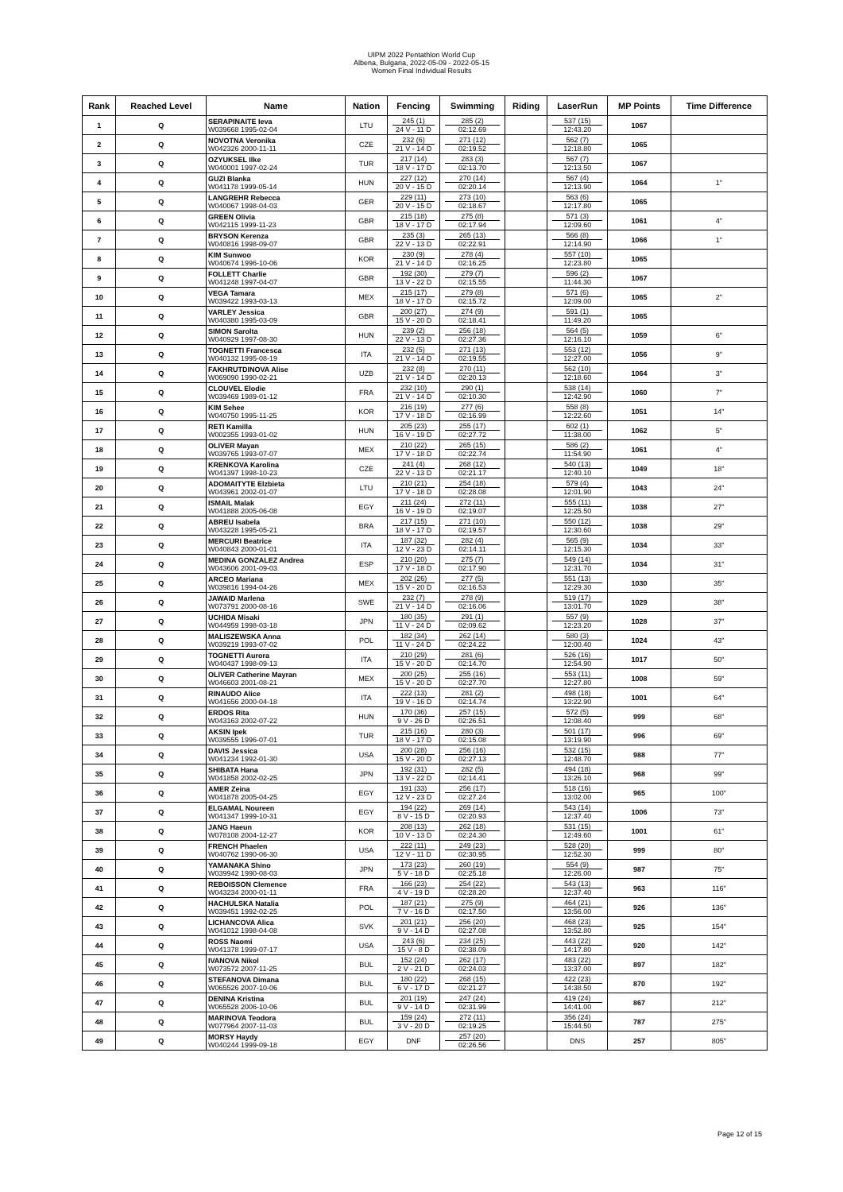UIPM 2022 Pentathlon World Cup
Albena, Bulgaria, 2022-05-09 - 2022-05-15
Women Final Individual Results
| Rank | Reached Level | Name | Nation | Fencing | Swimming | Riding | LaserRun | MP Points | Time Difference |
| --- | --- | --- | --- | --- | --- | --- | --- | --- | --- |
| 1 | Q | SERAPINAITE Ieva W039668 1995-02-04 | LTU | 245 (1) 24 V - 11 D | 285 (2) 02:12.69 | | 537 (15) 12:43.20 | 1067 | |
| 2 | Q | NOVOTNA Veronika W042326 2000-11-11 | CZE | 232 (6) 21 V - 14 D | 271 (12) 02:19.52 | | 562 (7) 12:18.80 | 1065 | |
| 3 | Q | OZYUKSEL Ilke W040001 1997-02-24 | TUR | 217 (14) 18 V - 17 D | 283 (3) 02:13.70 | | 567 (7) 12:13.50 | 1067 | |
| 4 | Q | GUZI Blanka W041178 1999-05-14 | HUN | 227 (12) 20 V - 15 D | 270 (14) 02:20.14 | | 567 (4) 12:13.90 | 1064 | 1" |
| 5 | Q | LANGREHR Rebecca W040067 1998-04-03 | GER | 229 (11) 20 V - 15 D | 273 (10) 02:18.67 | | 563 (6) 12:17.80 | 1065 | |
| 6 | Q | GREEN Olivia W042115 1999-11-23 | GBR | 215 (18) 18 V - 17 D | 275 (8) 02:17.94 | | 571 (3) 12:09.60 | 1061 | 4" |
| 7 | Q | BRYSON Kerenza W040816 1998-09-07 | GBR | 235 (3) 22 V - 13 D | 265 (13) 02:22.91 | | 566 (8) 12:14.90 | 1066 | 1" |
| 8 | Q | KIM Sunwoo W040674 1996-10-06 | KOR | 230 (9) 21 V - 14 D | 278 (4) 02:16.25 | | 557 (10) 12:23.80 | 1065 | |
| 9 | Q | FOLLETT Charlie W041248 1997-04-07 | GBR | 192 (30) 13 V - 22 D | 279 (7) 02:15.55 | | 596 (2) 11:44.30 | 1067 | |
| 10 | Q | VEGA Tamara W039422 1993-03-13 | MEX | 215 (17) 18 V - 17 D | 279 (8) 02:15.72 | | 571 (6) 12:09.00 | 1065 | 2" |
| 11 | Q | VARLEY Jessica W040380 1995-03-09 | GBR | 200 (27) 15 V - 20 D | 274 (9) 02:18.41 | | 591 (1) 11:49.20 | 1065 | |
| 12 | Q | SIMON Sarolta W040929 1997-08-30 | HUN | 239 (2) 22 V - 13 D | 256 (18) 02:27.36 | | 564 (5) 12:16.10 | 1059 | 6" |
| 13 | Q | TOGNETTI Francesca W040132 1995-08-19 | ITA | 232 (5) 21 V - 14 D | 271 (13) 02:19.55 | | 553 (12) 12:27.00 | 1056 | 9" |
| 14 | Q | FAKHRUTDINOVA Alise W069090 1990-02-21 | UZB | 232 (8) 21 V - 14 D | 270 (11) 02:20.13 | | 562 (10) 12:18.60 | 1064 | 3" |
| 15 | Q | CLOUVEL Elodie W039469 1989-01-12 | FRA | 232 (10) 21 V - 14 D | 290 (1) 02:10.30 | | 538 (14) 12:42.90 | 1060 | 7" |
| 16 | Q | KIM Sehee W040750 1995-11-25 | KOR | 216 (19) 17 V - 18 D | 277 (6) 02:16.99 | | 558 (8) 12:22.60 | 1051 | 14" |
| 17 | Q | RETI Kamilla W002355 1993-01-02 | HUN | 205 (23) 16 V - 19 D | 255 (17) 02:27.72 | | 602 (1) 11:38.00 | 1062 | 5" |
| 18 | Q | OLIVER Mayan W039765 1993-07-07 | MEX | 210 (22) 17 V - 18 D | 265 (15) 02:22.74 | | 586 (2) 11:54.90 | 1061 | 4" |
| 19 | Q | KRENKOVA Karolina W041397 1998-10-23 | CZE | 241 (4) 22 V - 13 D | 268 (12) 02:21.17 | | 540 (13) 12:40.10 | 1049 | 18" |
| 20 | Q | ADOMAITYTE Elzbieta W043961 2002-01-07 | LTU | 210 (21) 17 V - 18 D | 254 (18) 02:28.08 | | 579 (4) 12:01.90 | 1043 | 24" |
| 21 | Q | ISMAIL Malak W041888 2005-06-08 | EGY | 211 (24) 16 V - 19 D | 272 (11) 02:19.07 | | 555 (11) 12:25.50 | 1038 | 27" |
| 22 | Q | ABREU Isabela W043228 1995-05-21 | BRA | 217 (15) 18 V - 17 D | 271 (10) 02:19.57 | | 550 (12) 12:30.60 | 1038 | 29" |
| 23 | Q | MERCURI Beatrice W040843 2000-01-01 | ITA | 187 (32) 12 V - 23 D | 282 (4) 02:14.11 | | 565 (9) 12:15.30 | 1034 | 33" |
| 24 | Q | MEDINA GONZALEZ Andrea W043606 2001-09-03 | ESP | 210 (20) 17 V - 18 D | 275 (7) 02:17.90 | | 549 (14) 12:31.70 | 1034 | 31" |
| 25 | Q | ARCEO Mariana W039816 1994-04-26 | MEX | 202 (26) 15 V - 20 D | 277 (5) 02:16.53 | | 551 (13) 12:29.30 | 1030 | 35" |
| 26 | Q | JAWAID Marlena W073791 2000-08-16 | SWE | 232 (7) 21 V - 14 D | 278 (9) 02:16.06 | | 519 (17) 13:01.70 | 1029 | 38" |
| 27 | Q | UCHIDA Misaki W044959 1998-03-18 | JPN | 180 (35) 11 V - 24 D | 291 (1) 02:09.62 | | 557 (9) 12:23.20 | 1028 | 37" |
| 28 | Q | MALISZEWSKA Anna W039219 1993-07-02 | POL | 182 (34) 11 V - 24 D | 262 (14) 02:24.22 | | 580 (3) 12:00.40 | 1024 | 43" |
| 29 | Q | TOGNETTI Aurora W040437 1998-09-13 | ITA | 210 (29) 15 V - 20 D | 281 (6) 02:14.70 | | 526 (16) 12:54.90 | 1017 | 50" |
| 30 | Q | OLIVER Catherine Mayran W046603 2001-08-21 | MEX | 200 (25) 15 V - 20 D | 255 (16) 02:27.70 | | 553 (11) 12:27.80 | 1008 | 59" |
| 31 | Q | RINAUDO Alice W041656 2000-04-18 | ITA | 222 (13) 19 V - 16 D | 281 (2) 02:14.74 | | 498 (18) 13:22.90 | 1001 | 64" |
| 32 | Q | ERDOS Rita W043163 2002-07-22 | HUN | 170 (36) 9 V - 26 D | 257 (15) 02:26.51 | | 572 (5) 12:08.40 | 999 | 68" |
| 33 | Q | AKSIN Ipek W039555 1996-07-01 | TUR | 215 (16) 18 V - 17 D | 280 (3) 02:15.08 | | 501 (17) 13:19.90 | 996 | 69" |
| 34 | Q | DAVIS Jessica W041234 1992-01-30 | USA | 200 (28) 15 V - 20 D | 256 (16) 02:27.13 | | 532 (15) 12:48.70 | 988 | 77" |
| 35 | Q | SHIBATA Hana W041858 2002-02-25 | JPN | 192 (31) 13 V - 22 D | 282 (5) 02:14.41 | | 494 (18) 13:26.10 | 968 | 99" |
| 36 | Q | AMER Zeina W041878 2005-04-25 | EGY | 191 (33) 12 V - 23 D | 256 (17) 02:27.24 | | 518 (16) 13:02.00 | 965 | 100" |
| 37 | Q | ELGAMAL Noureen W041347 1999-10-31 | EGY | 194 (22) 8 V - 15 D | 269 (14) 02:20.93 | | 543 (14) 12:37.40 | 1006 | 73" |
| 38 | Q | JANG Haeun W078108 2004-12-27 | KOR | 208 (13) 10 V - 13 D | 262 (18) 02:24.30 | | 531 (15) 12:49.60 | 1001 | 61" |
| 39 | Q | FRENCH Phaelen W040762 1990-06-30 | USA | 222 (11) 12 V - 11 D | 249 (23) 02:30.95 | | 528 (20) 12:52.30 | 999 | 80" |
| 40 | Q | YAMANAKA Shino W039942 1990-08-03 | JPN | 173 (23) 5 V - 18 D | 260 (19) 02:25.18 | | 554 (9) 12:26.00 | 987 | 75" |
| 41 | Q | REBOISSON Clemence W043234 2000-01-11 | FRA | 166 (23) 4 V - 19 D | 254 (22) 02:28.20 | | 543 (13) 12:37.40 | 963 | 116" |
| 42 | Q | HACHULSKA Natalia W039451 1992-02-25 | POL | 187 (21) 7 V - 16 D | 275 (9) 02:17.50 | | 464 (21) 13:56.00 | 926 | 136" |
| 43 | Q | LICHANCOVA Alica W041012 1998-04-08 | SVK | 201 (21) 9 V - 14 D | 256 (20) 02:27.08 | | 468 (23) 13:52.80 | 925 | 154" |
| 44 | Q | ROSS Naomi W041378 1999-07-17 | USA | 243 (6) 15 V - 8 D | 234 (25) 02:38.09 | | 443 (22) 14:17.80 | 920 | 142" |
| 45 | Q | IVANOVA Nikol W073572 2007-11-25 | BUL | 152 (24) 2 V - 21 D | 262 (17) 02:24.03 | | 483 (22) 13:37.00 | 897 | 182" |
| 46 | Q | STEFANOVA Dimana W065526 2007-10-06 | BUL | 180 (22) 6 V - 17 D | 268 (15) 02:21.27 | | 422 (23) 14:38.50 | 870 | 192" |
| 47 | Q | DENINA Kristina W065528 2006-10-06 | BUL | 201 (19) 9 V - 14 D | 247 (24) 02:31.99 | | 419 (24) 14:41.00 | 867 | 212" |
| 48 | Q | MARINOVA Teodora W077964 2007-11-03 | BUL | 159 (24) 3 V - 20 D | 272 (11) 02:19.25 | | 356 (24) 15:44.50 | 787 | 275" |
| 49 | Q | MORSY Haydy W040244 1999-09-18 | EGY | DNF | 257 (20) 02:26.56 | | DNS | 257 | 805" |
Page 12 of 15